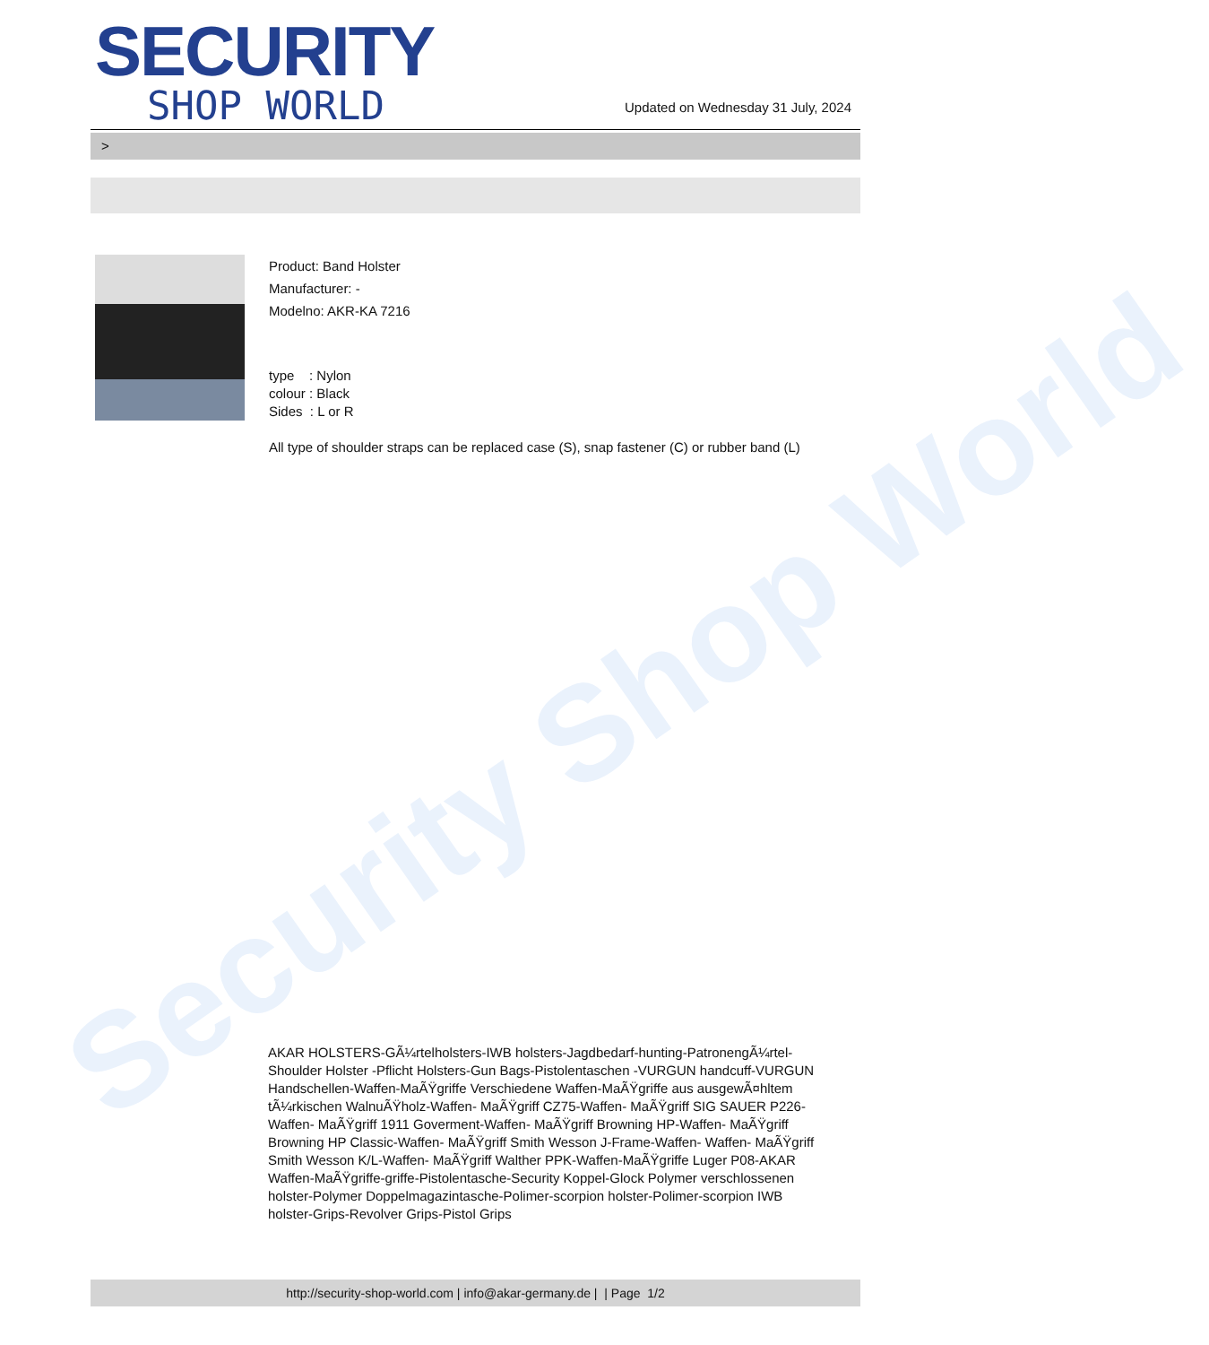Security Shop World
SECURITY
SHOP WORLD
Updated on Wednesday 31 July, 2024
>
Product: Band Holster
Manufacturer: -
Modelno: AKR-KA 7216
type : Nylon
colour : Black
Sides : L or R
All type of shoulder straps can be replaced case (S), snap fastener (C) or rubber band (L)
AKAR HOLSTERS-GÃ¼rtelholsters-IWB holsters-Jagdbedarf-hunting-PatronengÃ¼rtel- Shoulder Holster -Pflicht Holsters-Gun Bags-Pistolentaschen -VURGUN handcuff-VURGUN Handschellen-Waffen-MaÃŸgriffe Verschiedene Waffen-MaÃŸgriffe aus ausgewÃ¤hltem tÃ¼rkischen WalnuÃŸholz-Waffen- MaÃŸgriff CZ75-Waffen- MaÃŸgriff SIG SAUER P226-Waffen- MaÃŸgriff 1911 Goverment-Waffen- MaÃŸgriff Browning HP-Waffen- MaÃŸgriff Browning HP Classic-Waffen- MaÃŸgriff Smith Wesson J-Frame-Waffen- Waffen- MaÃŸgriff Smith Wesson K/L-Waffen- MaÃŸgriff Walther PPK-Waffen-MaÃŸgriffe Luger P08-AKAR Waffen-MaÃŸgriffe-griffe-Pistolentasche-Security Koppel-Glock Polymer verschlossenen holster-Polymer Doppelmagazintasche-Polimer-scorpion holster-Polimer-scorpion IWB holster-Grips-Revolver Grips-Pistol Grips
http://security-shop-world.com | info@akar-germany.de | | Page 1/2